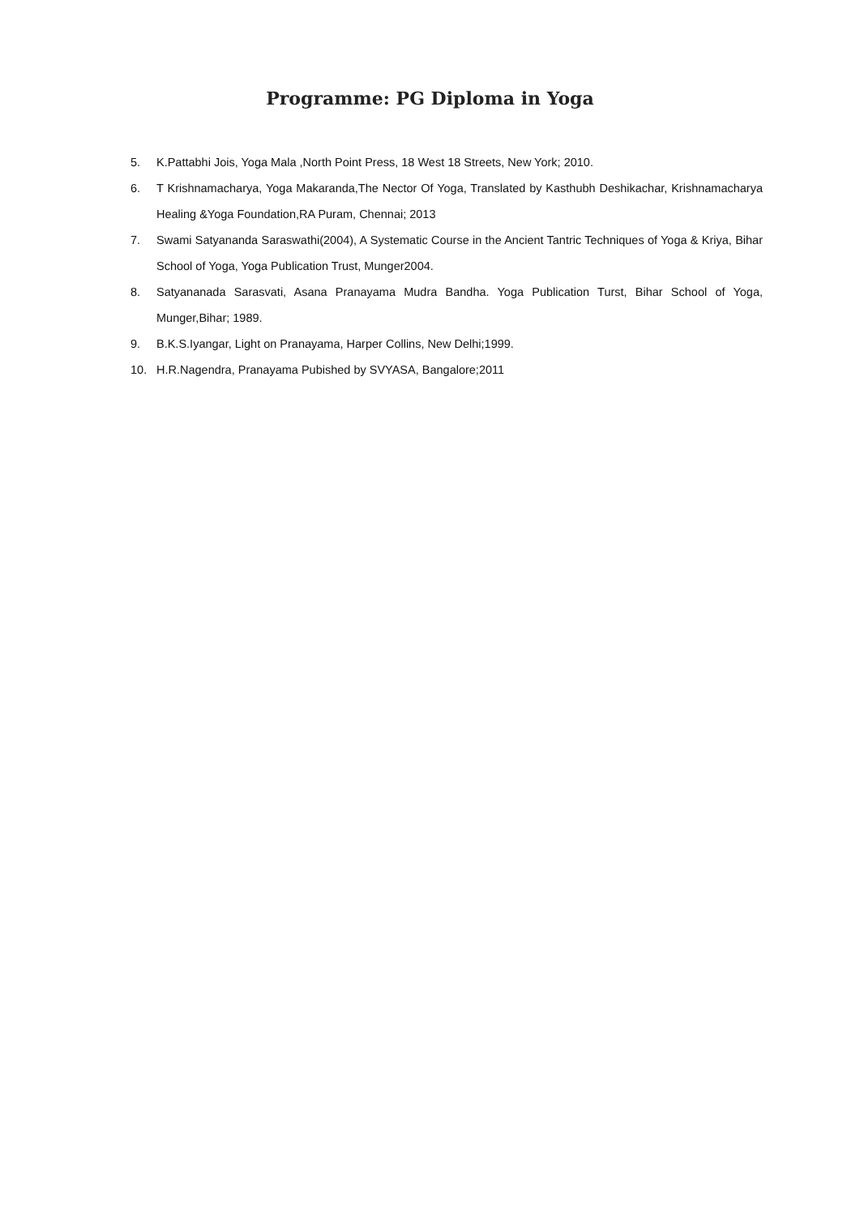Programme: PG Diploma in Yoga
5. K.Pattabhi Jois, Yoga Mala ,North Point Press, 18 West 18 Streets, New York; 2010.
6. T Krishnamacharya, Yoga Makaranda,The Nector Of Yoga, Translated by Kasthubh Deshikachar, Krishnamacharya Healing &Yoga Foundation,RA Puram, Chennai; 2013
7. Swami Satyananda Saraswathi(2004), A Systematic Course in the Ancient Tantric Techniques of Yoga & Kriya, Bihar School of Yoga, Yoga Publication Trust, Munger2004.
8. Satyananada Sarasvati, Asana Pranayama Mudra Bandha. Yoga Publication Turst, Bihar School of Yoga, Munger,Bihar; 1989.
9. B.K.S.Iyangar, Light on Pranayama, Harper Collins, New Delhi;1999.
10. H.R.Nagendra, Pranayama Pubished by SVYASA, Bangalore;2011